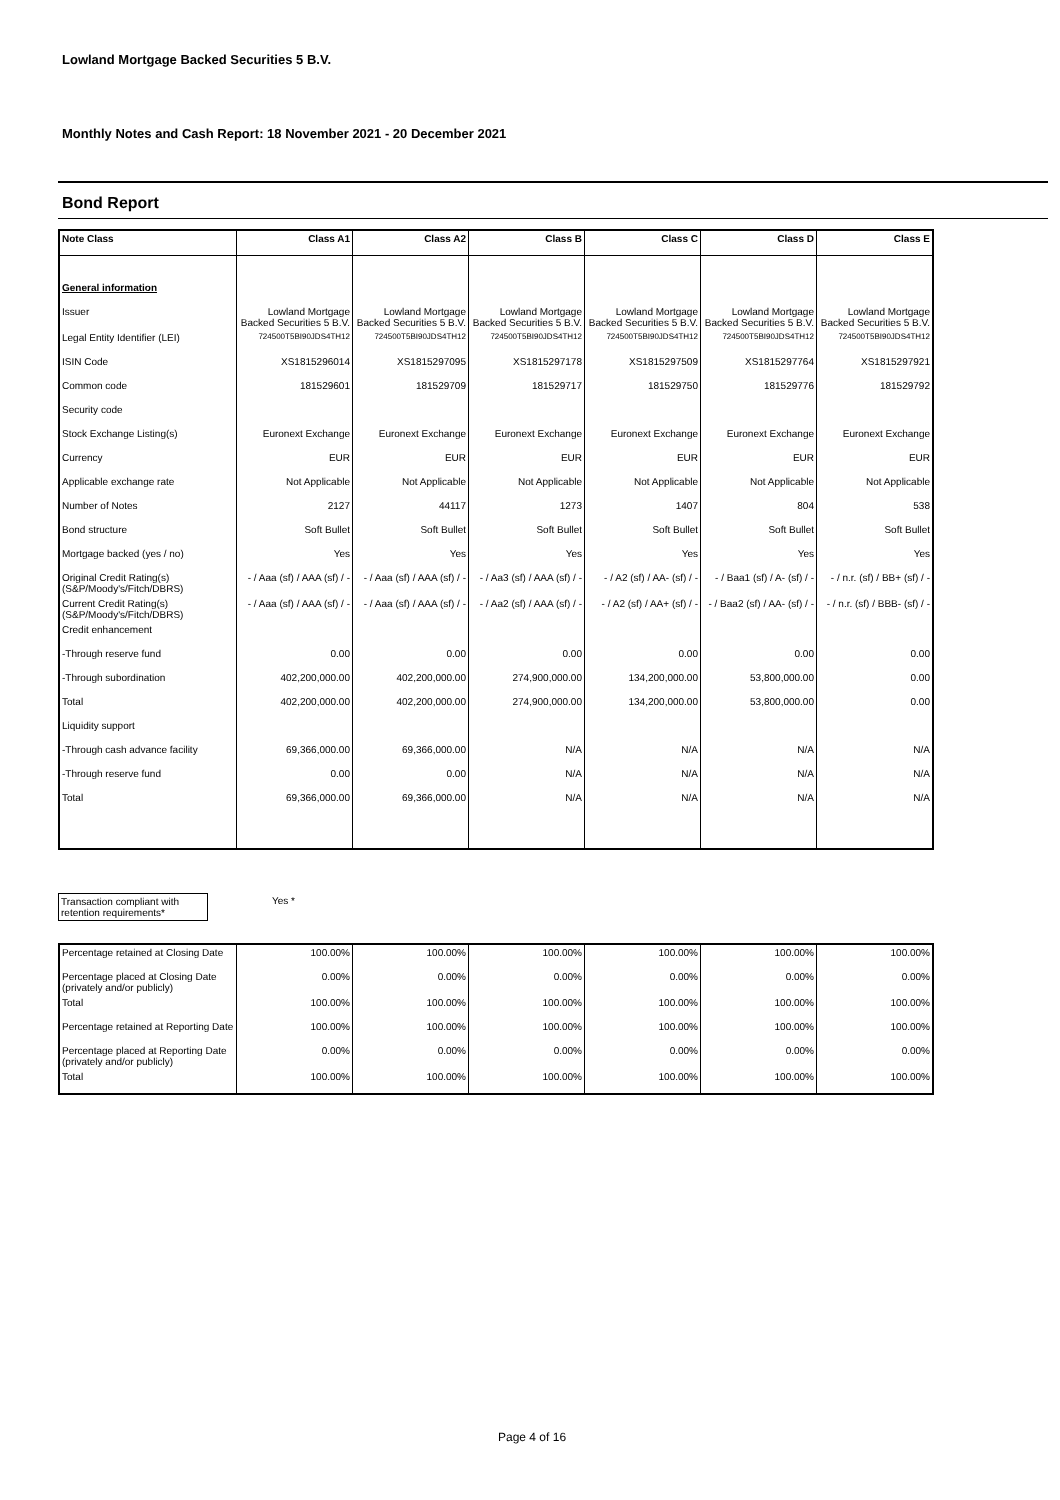Lowland Mortgage Backed Securities 5 B.V.
Monthly Notes and Cash Report: 18 November 2021 - 20 December 2021
Bond Report
| Note Class | Class A1 | Class A2 | Class B | Class C | Class D | Class E |
| --- | --- | --- | --- | --- | --- | --- |
| General information | | | | | | |
| Issuer | Lowland Mortgage Backed Securities 5 B.V. | Lowland Mortgage Backed Securities 5 B.V. | Lowland Mortgage Backed Securities 5 B.V. | Lowland Mortgage Backed Securities 5 B.V. | Lowland Mortgage Backed Securities 5 B.V. | Lowland Mortgage Backed Securities 5 B.V. |
| Legal Entity Identifier (LEI) | 724500T5BI90JDS4TH12 | 724500T5BI90JDS4TH12 | 724500T5BI90JDS4TH12 | 724500T5BI90JDS4TH12 | 724500T5BI90JDS4TH12 | 724500T5BI90JDS4TH12 |
| ISIN Code | XS1815296014 | XS1815297095 | XS1815297178 | XS1815297509 | XS1815297764 | XS1815297921 |
| Common code | 181529601 | 181529709 | 181529717 | 181529750 | 181529776 | 181529792 |
| Security code | | | | | | |
| Stock Exchange Listing(s) | Euronext Exchange | Euronext Exchange | Euronext Exchange | Euronext Exchange | Euronext Exchange | Euronext Exchange |
| Currency | EUR | EUR | EUR | EUR | EUR | EUR |
| Applicable exchange rate | Not Applicable | Not Applicable | Not Applicable | Not Applicable | Not Applicable | Not Applicable |
| Number of Notes | 2127 | 44117 | 1273 | 1407 | 804 | 538 |
| Bond structure | Soft Bullet | Soft Bullet | Soft Bullet | Soft Bullet | Soft Bullet | Soft Bullet |
| Mortgage backed (yes / no) | Yes | Yes | Yes | Yes | Yes | Yes |
| Original Credit Rating(s) (S&P/Moody's/Fitch/DBRS) | - / Aaa (sf) / AAA (sf) / - | - / Aaa (sf) / AAA (sf) / - | - / Aa3 (sf) / AAA (sf) / - | - / A2 (sf) / AA- (sf) / - | - / Baa1 (sf) / A- (sf) / - | - / n.r. (sf) / BB+ (sf) / - |
| Current Credit Rating(s) (S&P/Moody's/Fitch/DBRS) | - / Aaa (sf) / AAA (sf) / - | - / Aaa (sf) / AAA (sf) / - | - / Aa2 (sf) / AAA (sf) / - | - / A2 (sf) / AA+ (sf) / - | - / Baa2 (sf) / AA- (sf) / - | - / n.r. (sf) / BBB- (sf) / - |
| Credit enhancement | | | | | | |
| -Through reserve fund | 0.00 | 0.00 | 0.00 | 0.00 | 0.00 | 0.00 |
| -Through subordination | 402,200,000.00 | 402,200,000.00 | 274,900,000.00 | 134,200,000.00 | 53,800,000.00 | 0.00 |
| Total | 402,200,000.00 | 402,200,000.00 | 274,900,000.00 | 134,200,000.00 | 53,800,000.00 | 0.00 |
| Liquidity support | | | | | | |
| -Through cash advance facility | 69,366,000.00 | 69,366,000.00 | N/A | N/A | N/A | N/A |
| -Through reserve fund | 0.00 | 0.00 | N/A | N/A | N/A | N/A |
| Total | 69,366,000.00 | 69,366,000.00 | N/A | N/A | N/A | N/A |
| Transaction compliant with retention requirements* |
Yes *
| Percentage retained at Closing Date | 100.00% | 100.00% | 100.00% | 100.00% | 100.00% | 100.00% |
| Percentage placed at Closing Date (privately and/or publicly) | 0.00% | 0.00% | 0.00% | 0.00% | 0.00% | 0.00% |
| Total | 100.00% | 100.00% | 100.00% | 100.00% | 100.00% | 100.00% |
| Percentage retained at Reporting Date | 100.00% | 100.00% | 100.00% | 100.00% | 100.00% | 100.00% |
| Percentage placed at Reporting Date (privately and/or publicly) | 0.00% | 0.00% | 0.00% | 0.00% | 0.00% | 0.00% |
| Total | 100.00% | 100.00% | 100.00% | 100.00% | 100.00% | 100.00% |
Page 4 of 16